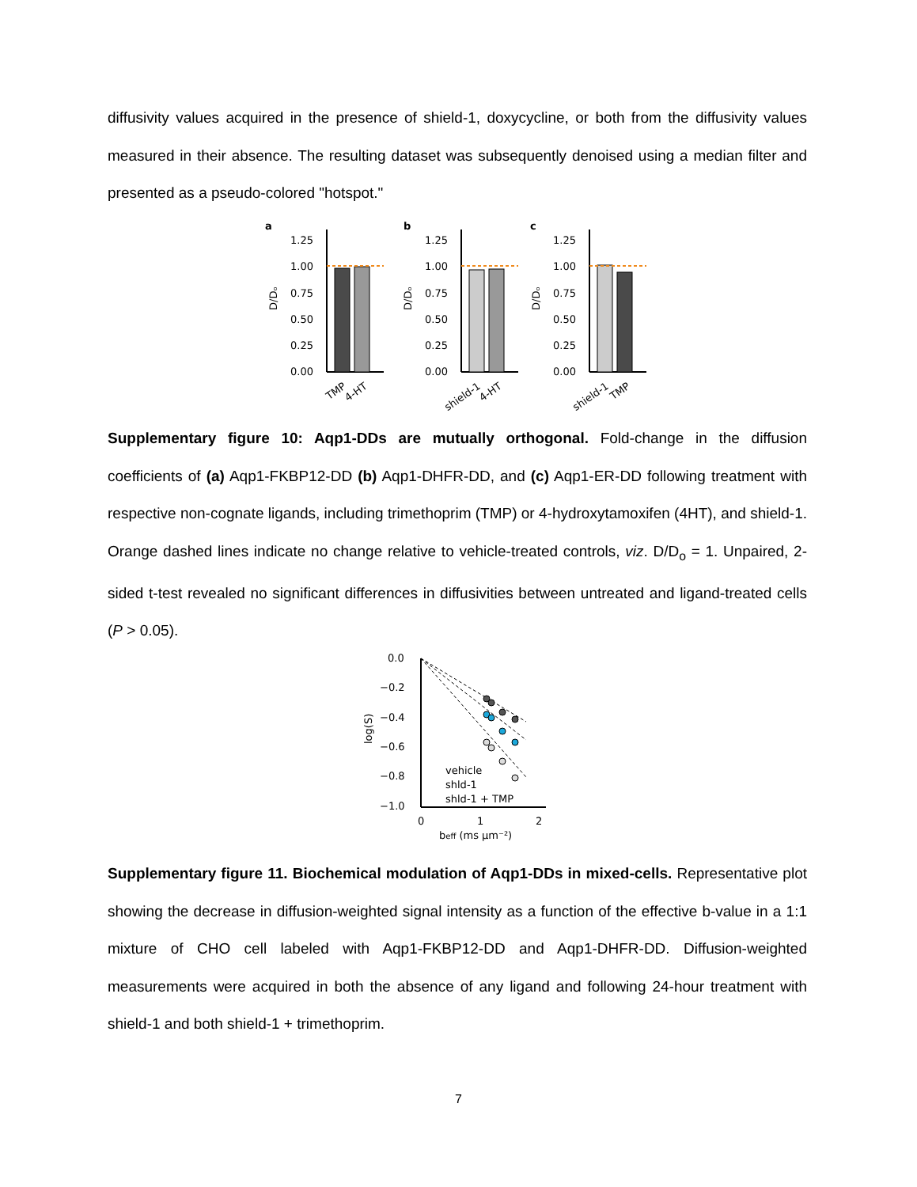diffusivity values acquired in the presence of shield-1, doxycycline, or both from the diffusivity values measured in their absence. The resulting dataset was subsequently denoised using a median filter and presented as a pseudo-colored "hotspot."
a
b
c
1.25
1.00
0.75
0.50
0.25
0.00
TMP
4-HT
D/Dₒ
1.25
1.00
0.75
0.50
0.25
0.00
shield-1
4-HT
D/Dₒ
1.25
1.00
0.75
0.50
0.25
0.00
shield-1
TMP
D/Dₒ
Supplementary figure 10: Aqp1-DDs are mutually orthogonal. Fold-change in the diffusion coefficients of (a) Aqp1-FKBP12-DD (b) Aqp1-DHFR-DD, and (c) Aqp1-ER-DD following treatment with respective non-cognate ligands, including trimethoprim (TMP) or 4-hydroxytamoxifen (4HT), and shield-1. Orange dashed lines indicate no change relative to vehicle-treated controls, viz. D/D<sub>o</sub> = 1. Unpaired, 2-sided t-test revealed no significant differences in diffusivities between untreated and ligand-treated cells (P > 0.05).
0.0
−0.2
−0.4
−0.6
−0.8
−1.0
0
1
2
beff (ms μm⁻²)
log(S)
vehicle
shld-1
shld-1 + TMP
Supplementary figure 11. Biochemical modulation of Aqp1-DDs in mixed-cells. Representative plot showing the decrease in diffusion-weighted signal intensity as a function of the effective b-value in a 1:1 mixture of CHO cell labeled with Aqp1-FKBP12-DD and Aqp1-DHFR-DD. Diffusion-weighted measurements were acquired in both the absence of any ligand and following 24-hour treatment with shield-1 and both shield-1 + trimethoprim.
7